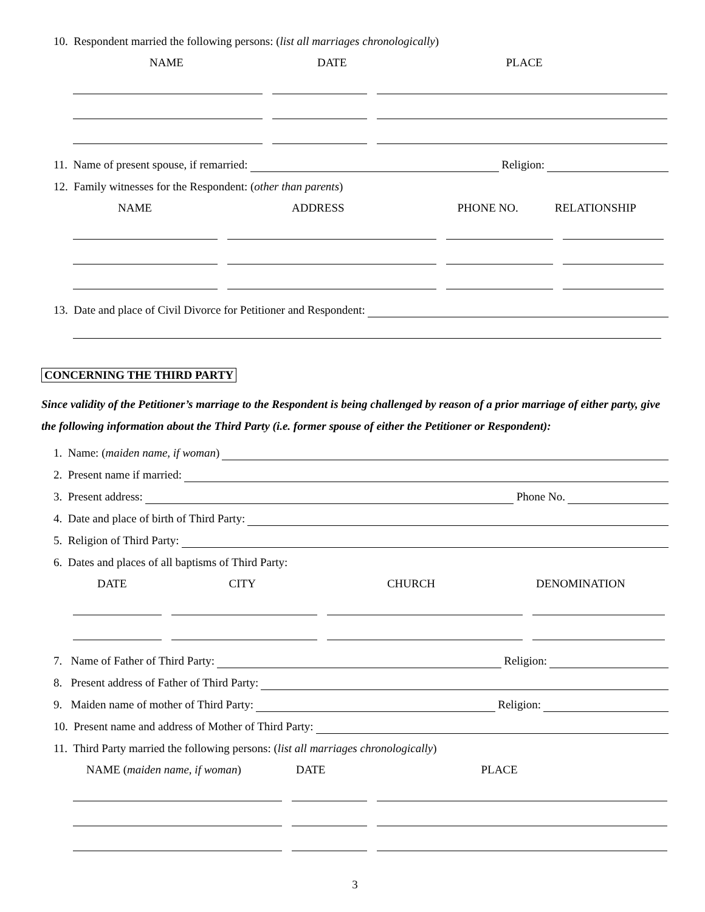10. Respondent married the following persons: (list all marriages chronologically)
NAME DATE PLACE
11. Name of present spouse, if remarried: Religion:
12. Family witnesses for the Respondent: (other than parents)
NAME ADDRESS PHONE NO. RELATIONSHIP
13. Date and place of Civil Divorce for Petitioner and Respondent:
CONCERNING THE THIRD PARTY
Since validity of the Petitioner’s marriage to the Respondent is being challenged by reason of a prior marriage of either party, give the following information about the Third Party (i.e. former spouse of either the Petitioner or Respondent):
1. Name: (maiden name, if woman)
2. Present name if married:
3. Present address: Phone No.
4. Date and place of birth of Third Party:
5. Religion of Third Party:
6. Dates and places of all baptisms of Third Party:
DATE CITY CHURCH DENOMINATION
7. Name of Father of Third Party: Religion:
8. Present address of Father of Third Party:
9. Maiden name of mother of Third Party: Religion:
10. Present name and address of Mother of Third Party:
11. Third Party married the following persons: (list all marriages chronologically)
NAME (maiden name, if woman) DATE PLACE
3